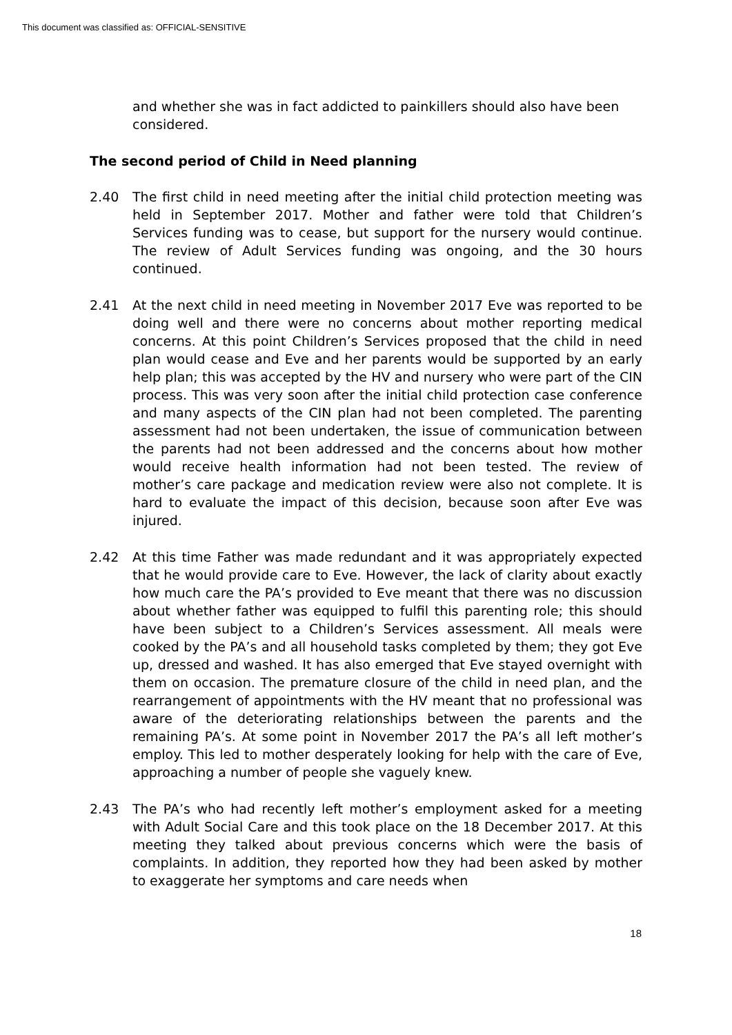This document was classified as: OFFICIAL-SENSITIVE
and whether she was in fact addicted to painkillers should also have been considered.
The second period of Child in Need planning
2.40 The first child in need meeting after the initial child protection meeting was held in September 2017. Mother and father were told that Children’s Services funding was to cease, but support for the nursery would continue. The review of Adult Services funding was ongoing, and the 30 hours continued.
2.41 At the next child in need meeting in November 2017 Eve was reported to be doing well and there were no concerns about mother reporting medical concerns. At this point Children’s Services proposed that the child in need plan would cease and Eve and her parents would be supported by an early help plan; this was accepted by the HV and nursery who were part of the CIN process. This was very soon after the initial child protection case conference and many aspects of the CIN plan had not been completed. The parenting assessment had not been undertaken, the issue of communication between the parents had not been addressed and the concerns about how mother would receive health information had not been tested. The review of mother’s care package and medication review were also not complete. It is hard to evaluate the impact of this decision, because soon after Eve was injured.
2.42 At this time Father was made redundant and it was appropriately expected that he would provide care to Eve. However, the lack of clarity about exactly how much care the PA’s provided to Eve meant that there was no discussion about whether father was equipped to fulfil this parenting role; this should have been subject to a Children’s Services assessment. All meals were cooked by the PA’s and all household tasks completed by them; they got Eve up, dressed and washed. It has also emerged that Eve stayed overnight with them on occasion. The premature closure of the child in need plan, and the rearrangement of appointments with the HV meant that no professional was aware of the deteriorating relationships between the parents and the remaining PA’s. At some point in November 2017 the PA’s all left mother’s employ. This led to mother desperately looking for help with the care of Eve, approaching a number of people she vaguely knew.
2.43 The PA’s who had recently left mother’s employment asked for a meeting with Adult Social Care and this took place on the 18 December 2017. At this meeting they talked about previous concerns which were the basis of complaints. In addition, they reported how they had been asked by mother to exaggerate her symptoms and care needs when
18